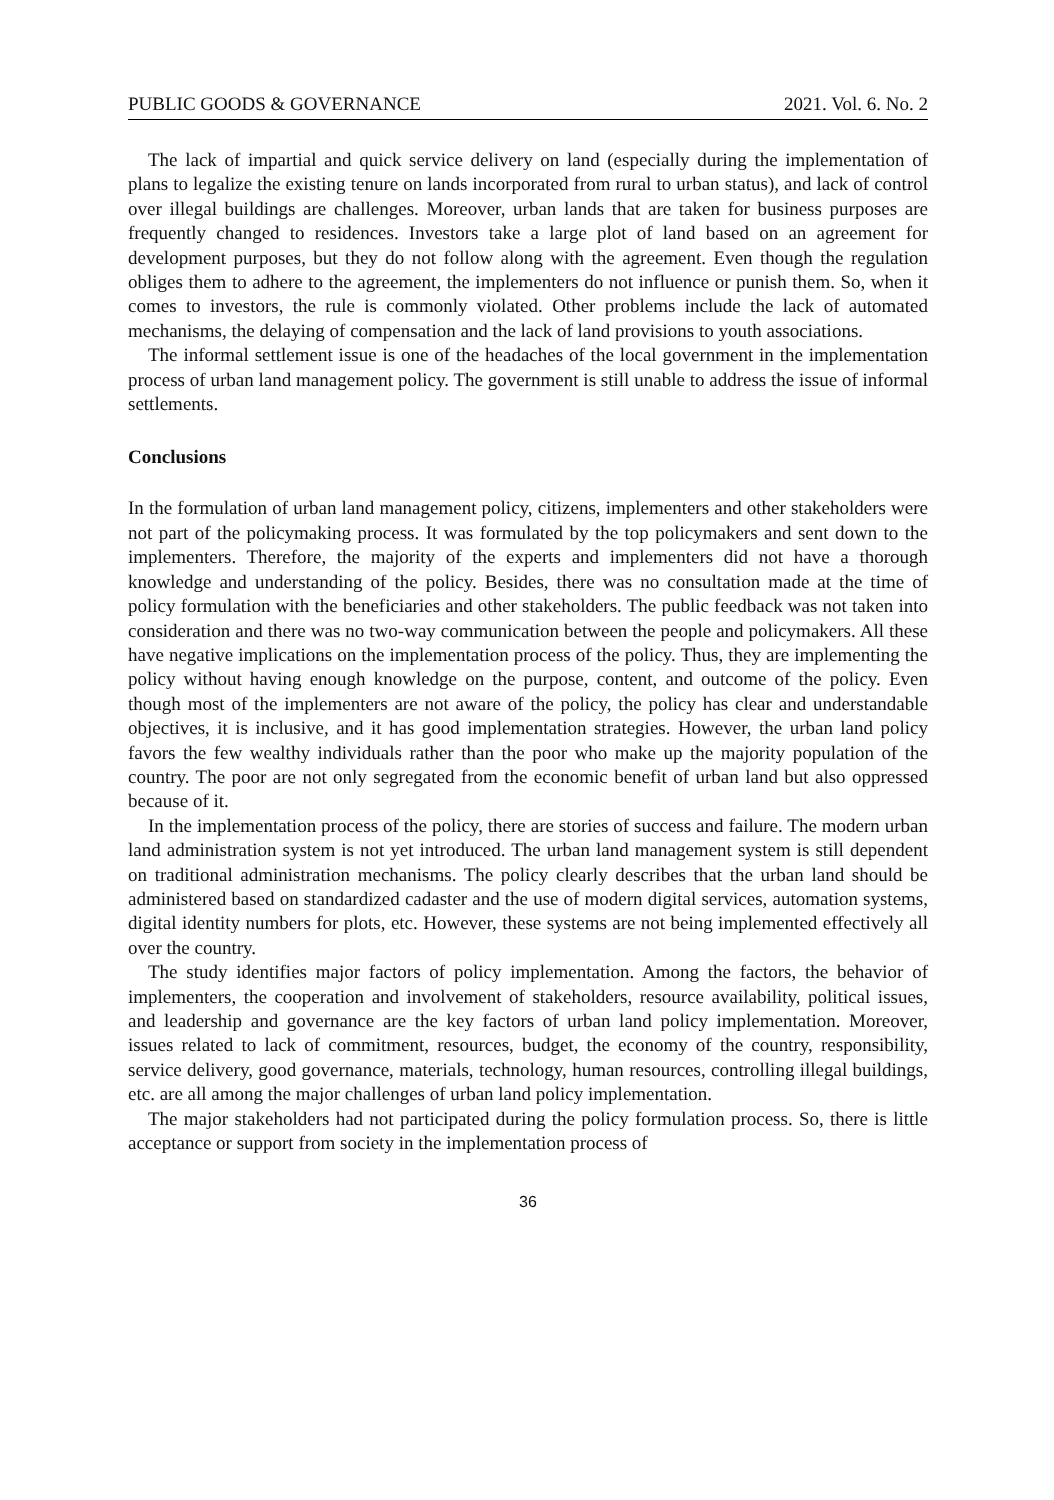PUBLIC GOODS & GOVERNANCE 2021. Vol. 6. No. 2
The lack of impartial and quick service delivery on land (especially during the implementation of plans to legalize the existing tenure on lands incorporated from rural to urban status), and lack of control over illegal buildings are challenges. Moreover, urban lands that are taken for business purposes are frequently changed to residences. Investors take a large plot of land based on an agreement for development purposes, but they do not follow along with the agreement. Even though the regulation obliges them to adhere to the agreement, the implementers do not influence or punish them. So, when it comes to investors, the rule is commonly violated. Other problems include the lack of automated mechanisms, the delaying of compensation and the lack of land provisions to youth associations.
The informal settlement issue is one of the headaches of the local government in the implementation process of urban land management policy. The government is still unable to address the issue of informal settlements.
Conclusions
In the formulation of urban land management policy, citizens, implementers and other stakeholders were not part of the policymaking process. It was formulated by the top policymakers and sent down to the implementers. Therefore, the majority of the experts and implementers did not have a thorough knowledge and understanding of the policy. Besides, there was no consultation made at the time of policy formulation with the beneficiaries and other stakeholders. The public feedback was not taken into consideration and there was no two-way communication between the people and policymakers. All these have negative implications on the implementation process of the policy. Thus, they are implementing the policy without having enough knowledge on the purpose, content, and outcome of the policy. Even though most of the implementers are not aware of the policy, the policy has clear and understandable objectives, it is inclusive, and it has good implementation strategies. However, the urban land policy favors the few wealthy individuals rather than the poor who make up the majority population of the country. The poor are not only segregated from the economic benefit of urban land but also oppressed because of it.
In the implementation process of the policy, there are stories of success and failure. The modern urban land administration system is not yet introduced. The urban land management system is still dependent on traditional administration mechanisms. The policy clearly describes that the urban land should be administered based on standardized cadaster and the use of modern digital services, automation systems, digital identity numbers for plots, etc. However, these systems are not being implemented effectively all over the country.
The study identifies major factors of policy implementation. Among the factors, the behavior of implementers, the cooperation and involvement of stakeholders, resource availability, political issues, and leadership and governance are the key factors of urban land policy implementation. Moreover, issues related to lack of commitment, resources, budget, the economy of the country, responsibility, service delivery, good governance, materials, technology, human resources, controlling illegal buildings, etc. are all among the major challenges of urban land policy implementation.
The major stakeholders had not participated during the policy formulation process. So, there is little acceptance or support from society in the implementation process of
36